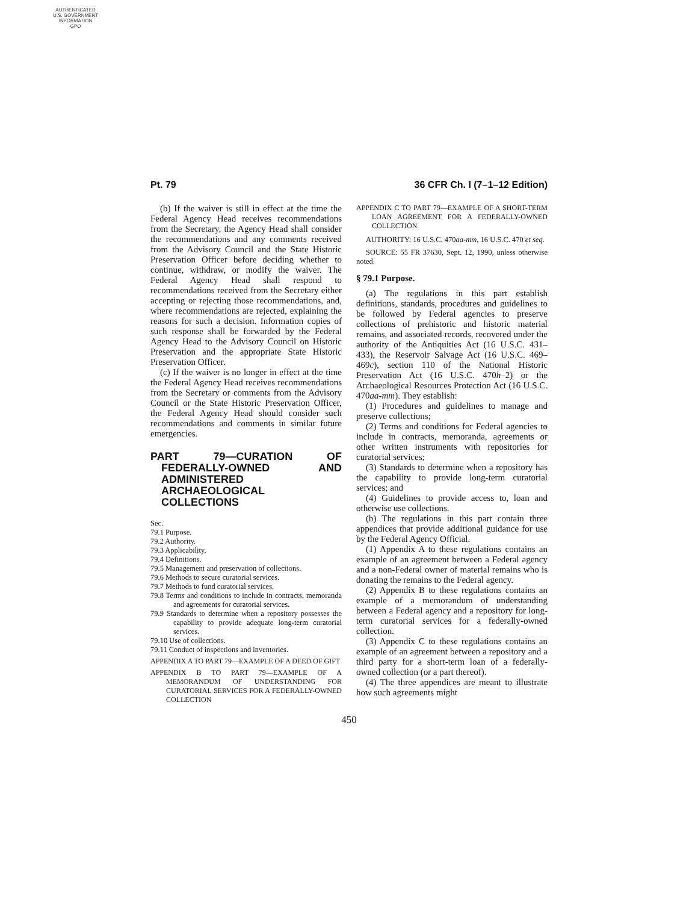AUTHENTICATED
U.S. GOVERNMENT
INFORMATION
GPO
Pt. 79 36 CFR Ch. I (7–1–12 Edition)
(b) If the waiver is still in effect at the time the Federal Agency Head receives recommendations from the Secretary, the Agency Head shall consider the recommendations and any comments received from the Advisory Council and the State Historic Preservation Officer before deciding whether to continue, withdraw, or modify the waiver. The Federal Agency Head shall respond to recommendations received from the Secretary either accepting or rejecting those recommendations, and, where recommendations are rejected, explaining the reasons for such a decision. Information copies of such response shall be forwarded by the Federal Agency Head to the Advisory Council on Historic Preservation and the appropriate State Historic Preservation Officer.
(c) If the waiver is no longer in effect at the time the Federal Agency Head receives recommendations from the Secretary or comments from the Advisory Council or the State Historic Preservation Officer, the Federal Agency Head should consider such recommendations and comments in similar future emergencies.
PART 79—CURATION OF FEDERALLY-OWNED AND ADMINISTERED ARCHAEOLOGICAL COLLECTIONS
Sec.
79.1 Purpose.
79.2 Authority.
79.3 Applicability.
79.4 Definitions.
79.5 Management and preservation of collections.
79.6 Methods to secure curatorial services.
79.7 Methods to fund curatorial services.
79.8 Terms and conditions to include in contracts, memoranda and agreements for curatorial services.
79.9 Standards to determine when a repository possesses the capability to provide adequate long-term curatorial services.
79.10 Use of collections.
79.11 Conduct of inspections and inventories.
APPENDIX A TO PART 79—EXAMPLE OF A DEED OF GIFT
APPENDIX B TO PART 79—EXAMPLE OF A MEMORANDUM OF UNDERSTANDING FOR CURATORIAL SERVICES FOR A FEDERALLY-OWNED COLLECTION
APPENDIX C TO PART 79—EXAMPLE OF A SHORT-TERM LOAN AGREEMENT FOR A FEDERALLY-OWNED COLLECTION
AUTHORITY: 16 U.S.C. 470aa-mm, 16 U.S.C. 470 et seq.
SOURCE: 55 FR 37630, Sept. 12, 1990, unless otherwise noted.
§ 79.1 Purpose.
(a) The regulations in this part establish definitions, standards, procedures and guidelines to be followed by Federal agencies to preserve collections of prehistoric and historic material remains, and associated records, recovered under the authority of the Antiquities Act (16 U.S.C. 431–433), the Reservoir Salvage Act (16 U.S.C. 469–469c), section 110 of the National Historic Preservation Act (16 U.S.C. 470h–2) or the Archaeological Resources Protection Act (16 U.S.C. 470aa-mm). They establish:
(1) Procedures and guidelines to manage and preserve collections;
(2) Terms and conditions for Federal agencies to include in contracts, memoranda, agreements or other written instruments with repositories for curatorial services;
(3) Standards to determine when a repository has the capability to provide long-term curatorial services; and
(4) Guidelines to provide access to, loan and otherwise use collections.
(b) The regulations in this part contain three appendices that provide additional guidance for use by the Federal Agency Official.
(1) Appendix A to these regulations contains an example of an agreement between a Federal agency and a non-Federal owner of material remains who is donating the remains to the Federal agency.
(2) Appendix B to these regulations contains an example of a memorandum of understanding between a Federal agency and a repository for long-term curatorial services for a federally-owned collection.
(3) Appendix C to these regulations contains an example of an agreement between a repository and a third party for a short-term loan of a federally-owned collection (or a part thereof).
(4) The three appendices are meant to illustrate how such agreements might
450